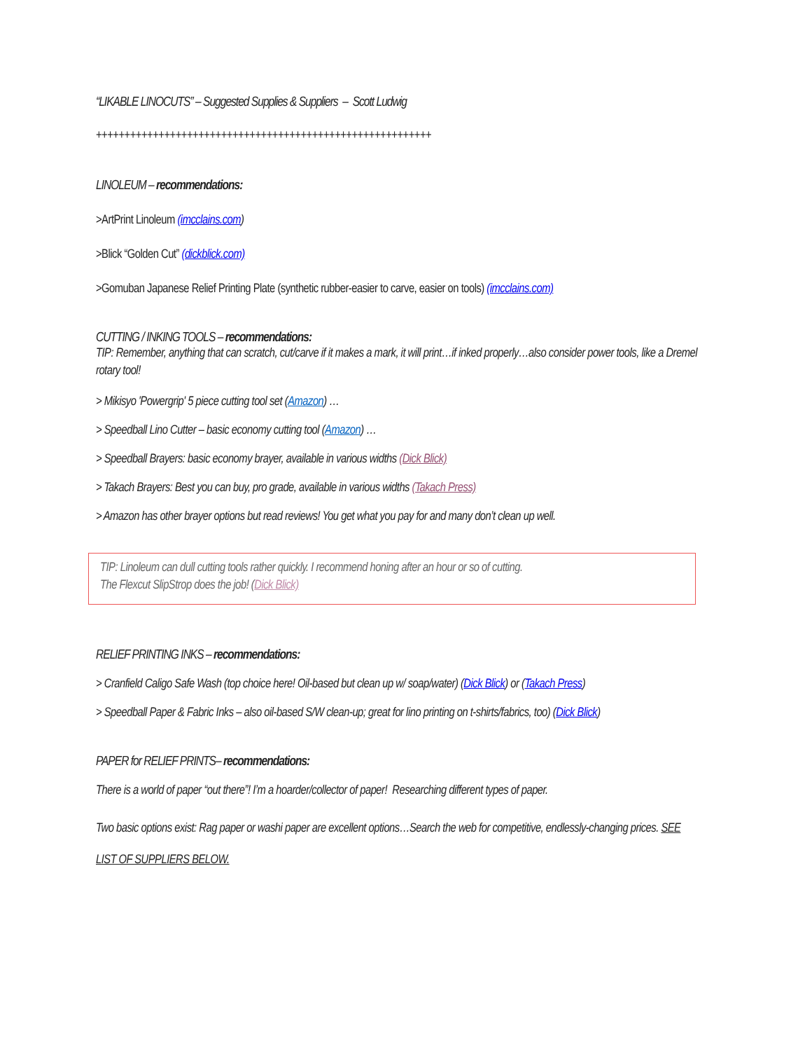“LIKABLE LINOCUTS” – Suggested Supplies & Suppliers – Scott Ludwig
+++++++++++++++++++++++++++++++++++++++++++++++++++++++++++
LINOLEUM – recommendations:
>ArtPrint Linoleum (imcclains.com)
>Blick “Golden Cut” (dickblick.com)
>Gomuban Japanese Relief Printing Plate (synthetic rubber-easier to carve, easier on tools) (imcclains.com)
CUTTING / INKING TOOLS – recommendations:
TIP: Remember, anything that can scratch, cut/carve if it makes a mark, it will print…if inked properly…also consider power tools, like a Dremel rotary tool!
> Mikisyo 'Powergrip' 5 piece cutting tool set (Amazon) …
> Speedball Lino Cutter – basic economy cutting tool (Amazon) …
> Speedball Brayers: basic economy brayer, available in various widths (Dick Blick)
> Takach Brayers: Best you can buy, pro grade, available in various widths (Takach Press)
> Amazon has other brayer options but read reviews! You get what you pay for and many don’t clean up well.
TIP: Linoleum can dull cutting tools rather quickly. I recommend honing after an hour or so of cutting.
The Flexcut SlipStrop does the job! (Dick Blick)
RELIEF PRINTING INKS – recommendations:
> Cranfield Caligo Safe Wash (top choice here! Oil-based but clean up w/ soap/water) (Dick Blick) or (Takach Press)
> Speedball Paper & Fabric Inks – also oil-based S/W clean-up; great for lino printing on t-shirts/fabrics, too) (Dick Blick)
PAPER for RELIEF PRINTS– recommendations:
There is a world of paper “out there”! I’m a hoarder/collector of paper! Researching different types of paper.
Two basic options exist: Rag paper or washi paper are excellent options…Search the web for competitive, endlessly-changing prices. SEE LIST OF SUPPLIERS BELOW.